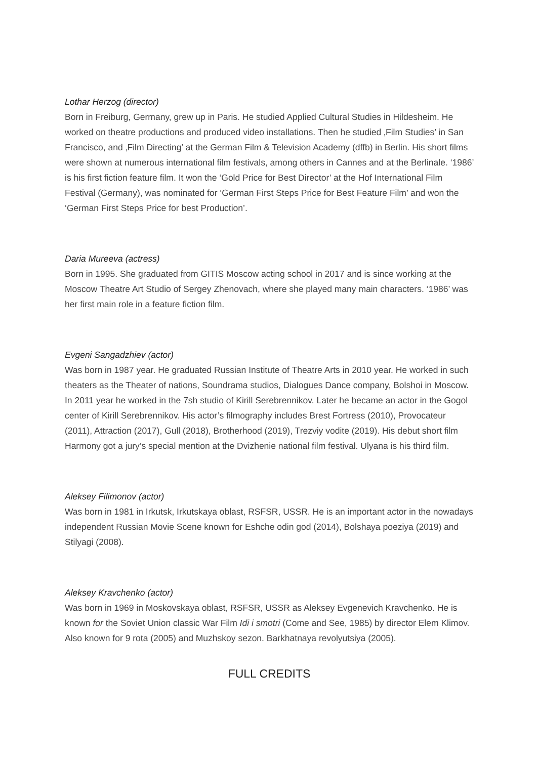Lothar Herzog (director)
Born in Freiburg, Germany, grew up in Paris. He studied Applied Cultural Studies in Hildesheim. He worked on theatre productions and produced video installations. Then he studied ‚Film Studies’ in San Francisco, and ‚Film Directing’ at the German Film & Television Academy (dffb) in Berlin. His short films were shown at numerous international film festivals, among others in Cannes and at the Berlinale. ‘1986’ is his first fiction feature film. It won the ‘Gold Price for Best Director’ at the Hof International Film Festival (Germany), was nominated for ‘German First Steps Price for Best Feature Film’ and won the ‘German First Steps Price for best Production’.
Daria Mureeva (actress)
Born in 1995. She graduated from GITIS Moscow acting school in 2017 and is since working at the Moscow Theatre Art Studio of Sergey Zhenovach, where she played many main characters. ‘1986’ was her first main role in a feature fiction film.
Evgeni Sangadzhiev (actor)
Was born in 1987 year. He graduated Russian Institute of Theatre Arts in 2010 year. He worked in such theaters as the Theater of nations, Soundrama studios, Dialogues Dance company, Bolshoi in Moscow. In 2011 year he worked in the 7sh studio of Kirill Serebrennikov. Later he became an actor in the Gogol center of Kirill Serebrennikov. His actor’s filmography includes Brest Fortress (2010), Provocateur (2011), Attraction (2017), Gull (2018), Brotherhood (2019), Trezviy vodite (2019). His debut short film Harmony got a jury’s special mention at the Dvizhenie national film festival. Ulyana is his third film.
Aleksey Filimonov (actor)
Was born in 1981 in Irkutsk, Irkutskaya oblast, RSFSR, USSR. He is an important actor in the nowadays independent Russian Movie Scene known for Eshche odin god (2014), Bolshaya poeziya (2019) and Stilyagi (2008).
Aleksey Kravchenko (actor)
Was born in 1969 in Moskovskaya oblast, RSFSR, USSR as Aleksey Evgenevich Kravchenko. He is known for the Soviet Union classic War Film Idi i smotri (Come and See, 1985) by director Elem Klimov. Also known for 9 rota (2005) and Muzhskoy sezon. Barkhatnaya revolyutsiya (2005).
FULL CREDITS